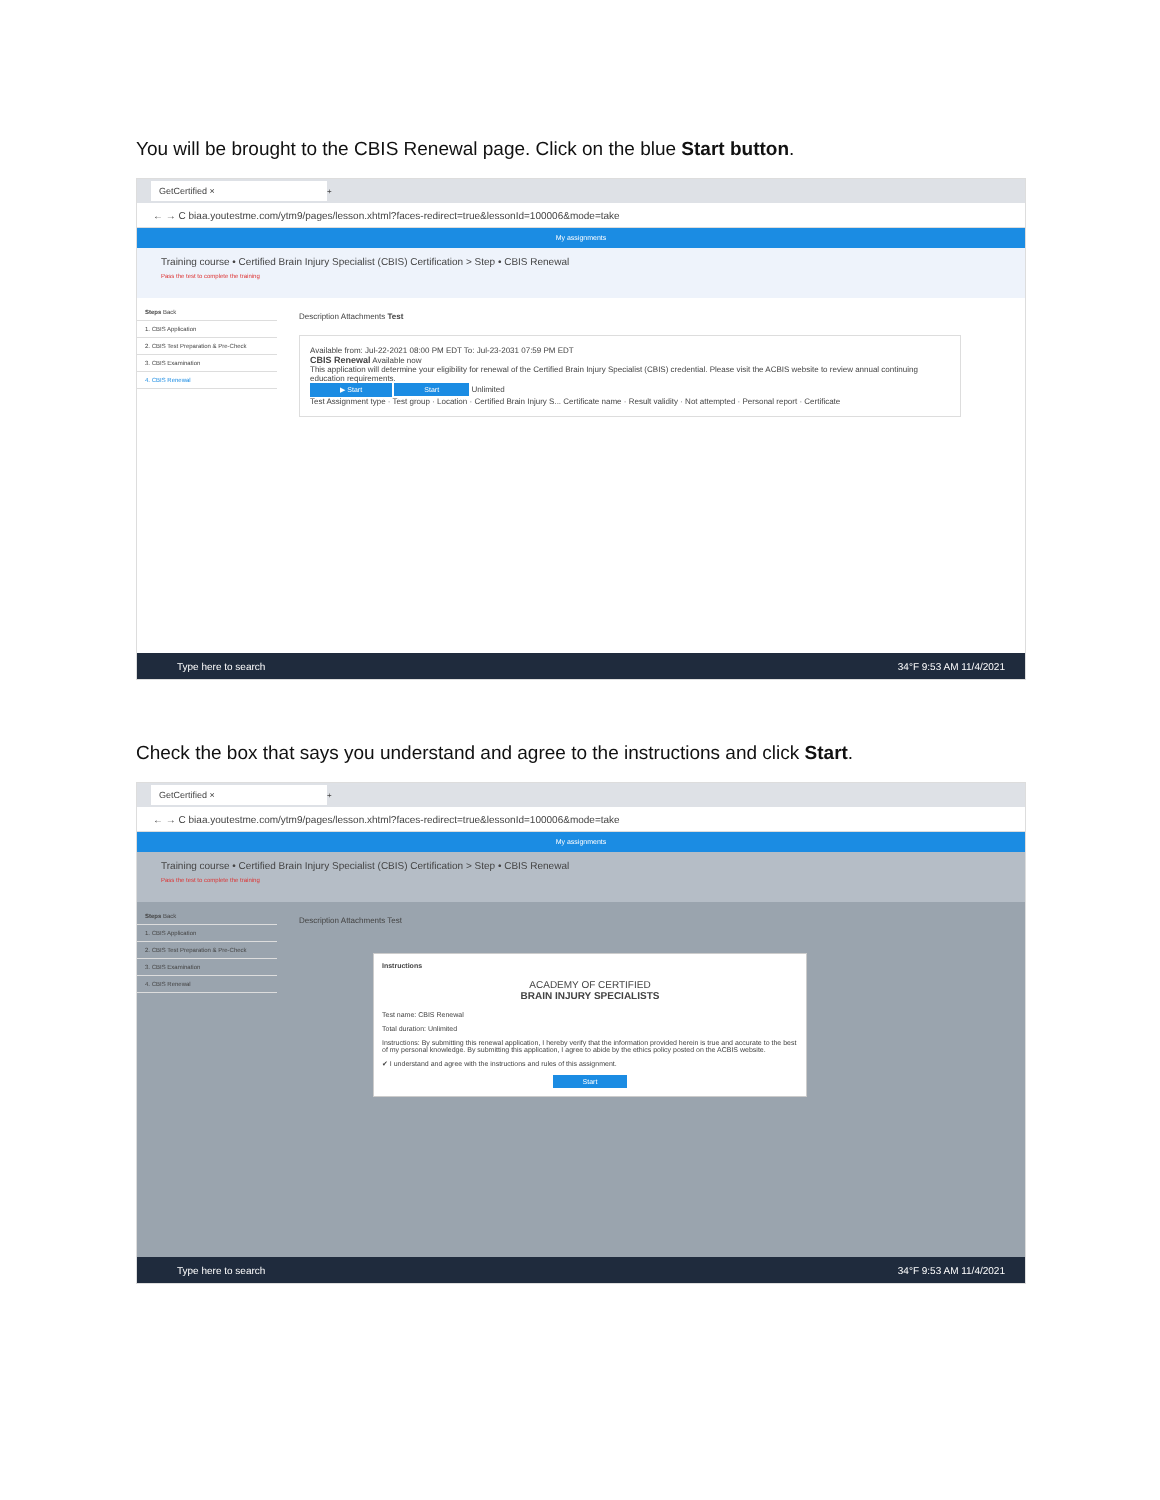You will be brought to the CBIS Renewal page. Click on the blue Start button.
GetCertified ×
+
← → C biaa.youtestme.com/ytm9/pages/lesson.xhtml?faces-redirect=true&lessonId=100006&mode=take
My assignments
Training course • Certified Brain Injury Specialist (CBIS) Certification > Step • CBIS Renewal
Pass the test to complete the training
Steps Back
1. CBIS Application
2. CBIS Test Preparation & Pre-Check
3. CBIS Examination
4. CBIS Renewal
Description Attachments Test
Available from: Jul-22-2021 08:00 PM EDT To: Jul-23-2031 07:59 PM EDT
CBIS Renewal Available now
This application will determine your eligibility for renewal of the Certified Brain Injury Specialist (CBIS) credential. Please visit the ACBIS website to review annual continuing education requirements.
▶ Start Start Unlimited
Test Assignment type · Test group · Location · Certified Brain Injury S... Certificate name · Result validity · Not attempted · Personal report · Certificate
Type here to search 34°F 9:53 AM 11/4/2021
Check the box that says you understand and agree to the instructions and click Start.
GetCertified ×
+
← → C biaa.youtestme.com/ytm9/pages/lesson.xhtml?faces-redirect=true&lessonId=100006&mode=take
My assignments
Training course • Certified Brain Injury Specialist (CBIS) Certification > Step • CBIS Renewal
Pass the test to complete the training
Steps Back
1. CBIS Application
2. CBIS Test Preparation & Pre-Check
3. CBIS Examination
4. CBIS Renewal
Description Attachments Test
Instructions
ACADEMY OF CERTIFIED
BRAIN INJURY SPECIALISTS
Test name: CBIS Renewal
Total duration: Unlimited
Instructions: By submitting this renewal application, I hereby verify that the information provided herein is true and accurate to the best of my personal knowledge. By submitting this application, I agree to abide by the ethics policy posted on the ACBIS website.
✔ I understand and agree with the instructions and rules of this assignment.
Start
Type here to search 34°F 9:53 AM 11/4/2021